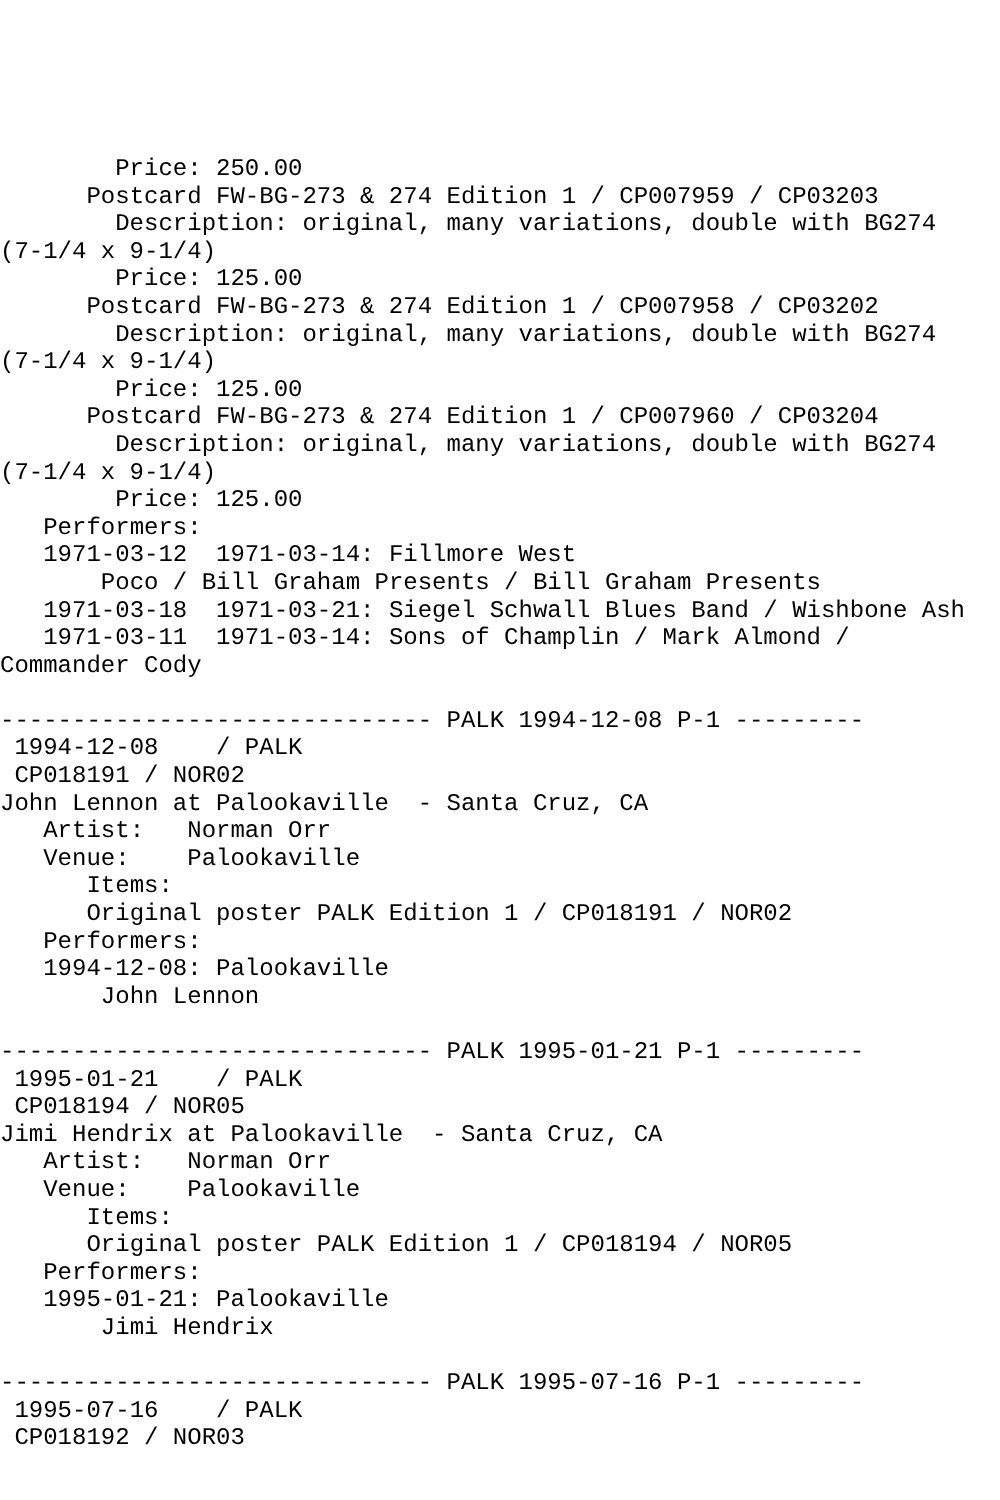Price: 250.00
      Postcard FW-BG-273 & 274 Edition 1 / CP007959 / CP03203
        Description: original, many variations, double with BG274
(7-1/4 x 9-1/4)
        Price: 125.00
      Postcard FW-BG-273 & 274 Edition 1 / CP007958 / CP03202
        Description: original, many variations, double with BG274
(7-1/4 x 9-1/4)
        Price: 125.00
      Postcard FW-BG-273 & 274 Edition 1 / CP007960 / CP03204
        Description: original, many variations, double with BG274
(7-1/4 x 9-1/4)
        Price: 125.00
   Performers:
   1971-03-12  1971-03-14: Fillmore West
       Poco / Bill Graham Presents / Bill Graham Presents
   1971-03-18  1971-03-21: Siegel Schwall Blues Band / Wishbone Ash
   1971-03-11  1971-03-14: Sons of Champlin / Mark Almond /
Commander Cody

------------------------------ PALK 1994-12-08 P-1 ---------
 1994-12-08    / PALK
 CP018191 / NOR02
John Lennon at Palookaville  - Santa Cruz, CA
   Artist:   Norman Orr
   Venue:    Palookaville
      Items:
      Original poster PALK Edition 1 / CP018191 / NOR02
   Performers:
   1994-12-08: Palookaville
       John Lennon

------------------------------ PALK 1995-01-21 P-1 ---------
 1995-01-21    / PALK
 CP018194 / NOR05
Jimi Hendrix at Palookaville  - Santa Cruz, CA
   Artist:   Norman Orr
   Venue:    Palookaville
      Items:
      Original poster PALK Edition 1 / CP018194 / NOR05
   Performers:
   1995-01-21: Palookaville
       Jimi Hendrix

------------------------------ PALK 1995-07-16 P-1 ---------
 1995-07-16    / PALK
 CP018192 / NOR03